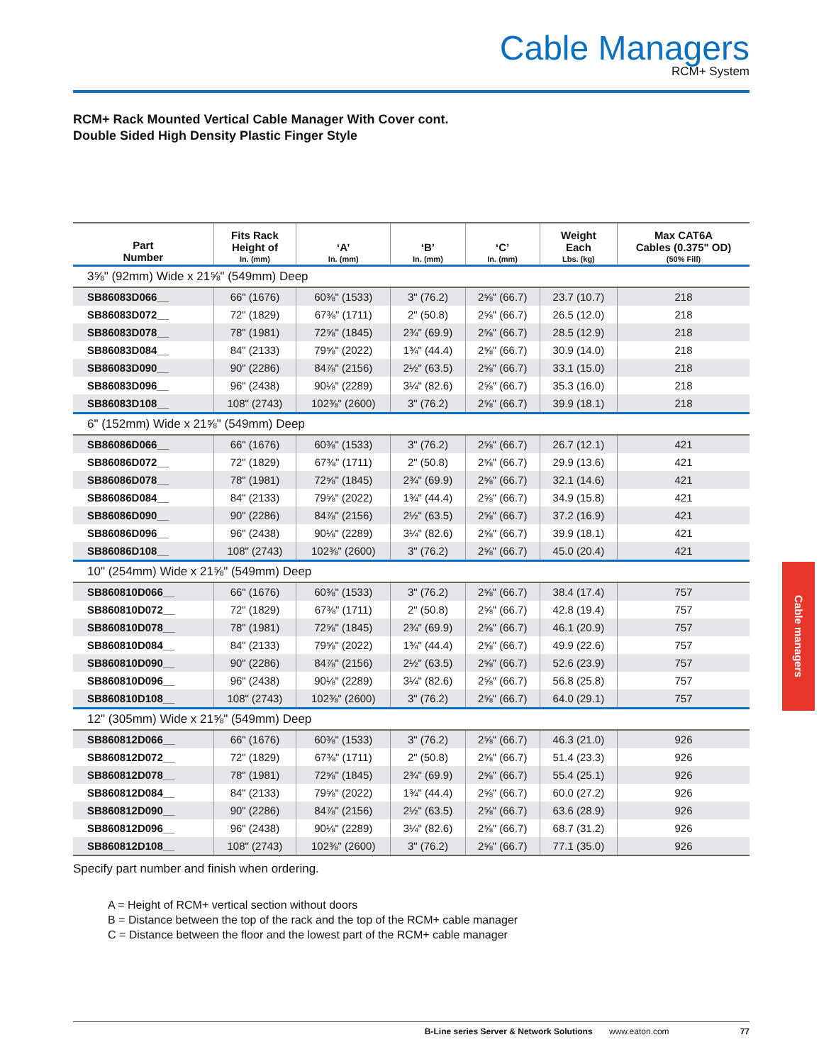Cable Managers
RCM+ System
RCM+ Rack Mounted Vertical Cable Manager With Cover cont.
Double Sided High Density Plastic Finger Style
| Part Number | Fits Rack Height of In. (mm) | ‘A’ In. (mm) | ‘B’ In. (mm) | ‘C’ In. (mm) | Weight Each Lbs. (kg) | Max CAT6A Cables (0.375" OD) (50% Fill) |
| --- | --- | --- | --- | --- | --- | --- |
| 3⅝" (92mm) Wide x 21⅝" (549mm) Deep | | | | | | |
| SB86083D066__ | 66" (1676) | 60⅜" (1533) | 3" (76.2) | 2⅝" (66.7) | 23.7 (10.7) | 218 |
| SB86083D072__ | 72" (1829) | 67⅜" (1711) | 2" (50.8) | 2⅝" (66.7) | 26.5 (12.0) | 218 |
| SB86083D078__ | 78" (1981) | 72⅝" (1845) | 2¾" (69.9) | 2⅝" (66.7) | 28.5 (12.9) | 218 |
| SB86083D084__ | 84" (2133) | 79⅝" (2022) | 1¾" (44.4) | 2⅝" (66.7) | 30.9 (14.0) | 218 |
| SB86083D090__ | 90" (2286) | 84⅞" (2156) | 2½" (63.5) | 2⅝" (66.7) | 33.1 (15.0) | 218 |
| SB86083D096__ | 96" (2438) | 90⅛" (2289) | 3¼" (82.6) | 2⅝" (66.7) | 35.3 (16.0) | 218 |
| SB86083D108__ | 108" (2743) | 102⅜" (2600) | 3" (76.2) | 2⅝" (66.7) | 39.9 (18.1) | 218 |
| 6" (152mm) Wide x 21⅝" (549mm) Deep | | | | | | |
| SB86086D066__ | 66" (1676) | 60⅜" (1533) | 3" (76.2) | 2⅝" (66.7) | 26.7 (12.1) | 421 |
| SB86086D072__ | 72" (1829) | 67⅜" (1711) | 2" (50.8) | 2⅝" (66.7) | 29.9 (13.6) | 421 |
| SB86086D078__ | 78" (1981) | 72⅝" (1845) | 2¾" (69.9) | 2⅝" (66.7) | 32.1 (14.6) | 421 |
| SB86086D084__ | 84" (2133) | 79⅝" (2022) | 1¾" (44.4) | 2⅝" (66.7) | 34.9 (15.8) | 421 |
| SB86086D090__ | 90" (2286) | 84⅞" (2156) | 2½" (63.5) | 2⅝" (66.7) | 37.2 (16.9) | 421 |
| SB86086D096__ | 96" (2438) | 90⅛" (2289) | 3¼" (82.6) | 2⅝" (66.7) | 39.9 (18.1) | 421 |
| SB86086D108__ | 108" (2743) | 102⅜" (2600) | 3" (76.2) | 2⅝" (66.7) | 45.0 (20.4) | 421 |
| 10" (254mm) Wide x 21⅝" (549mm) Deep | | | | | | |
| SB860810D066__ | 66" (1676) | 60⅜" (1533) | 3" (76.2) | 2⅝" (66.7) | 38.4 (17.4) | 757 |
| SB860810D072__ | 72" (1829) | 67⅜" (1711) | 2" (50.8) | 2⅝" (66.7) | 42.8 (19.4) | 757 |
| SB860810D078__ | 78" (1981) | 72⅝" (1845) | 2¾" (69.9) | 2⅝" (66.7) | 46.1 (20.9) | 757 |
| SB860810D084__ | 84" (2133) | 79⅝" (2022) | 1¾" (44.4) | 2⅝" (66.7) | 49.9 (22.6) | 757 |
| SB860810D090__ | 90" (2286) | 84⅞" (2156) | 2½" (63.5) | 2⅝" (66.7) | 52.6 (23.9) | 757 |
| SB860810D096__ | 96" (2438) | 90⅛" (2289) | 3¼" (82.6) | 2⅝" (66.7) | 56.8 (25.8) | 757 |
| SB860810D108__ | 108" (2743) | 102⅜" (2600) | 3" (76.2) | 2⅝" (66.7) | 64.0 (29.1) | 757 |
| 12" (305mm) Wide x 21⅝" (549mm) Deep | | | | | | |
| SB860812D066__ | 66" (1676) | 60⅜" (1533) | 3" (76.2) | 2⅝" (66.7) | 46.3 (21.0) | 926 |
| SB860812D072__ | 72" (1829) | 67⅜" (1711) | 2" (50.8) | 2⅝" (66.7) | 51.4 (23.3) | 926 |
| SB860812D078__ | 78" (1981) | 72⅝" (1845) | 2¾" (69.9) | 2⅝" (66.7) | 55.4 (25.1) | 926 |
| SB860812D084__ | 84" (2133) | 79⅝" (2022) | 1¾" (44.4) | 2⅝" (66.7) | 60.0 (27.2) | 926 |
| SB860812D090__ | 90" (2286) | 84⅞" (2156) | 2½" (63.5) | 2⅝" (66.7) | 63.6 (28.9) | 926 |
| SB860812D096__ | 96" (2438) | 90⅛" (2289) | 3¼" (82.6) | 2⅝" (66.7) | 68.7 (31.2) | 926 |
| SB860812D108__ | 108" (2743) | 102⅜" (2600) | 3" (76.2) | 2⅝" (66.7) | 77.1 (35.0) | 926 |
Specify part number and finish when ordering.
A = Height of RCM+ vertical section without doors
B = Distance between the top of the rack and the top of the RCM+ cable manager
C = Distance between the floor and the lowest part of the RCM+ cable manager
Cable managers
B-Line series Server & Network Solutions www.eaton.com 77